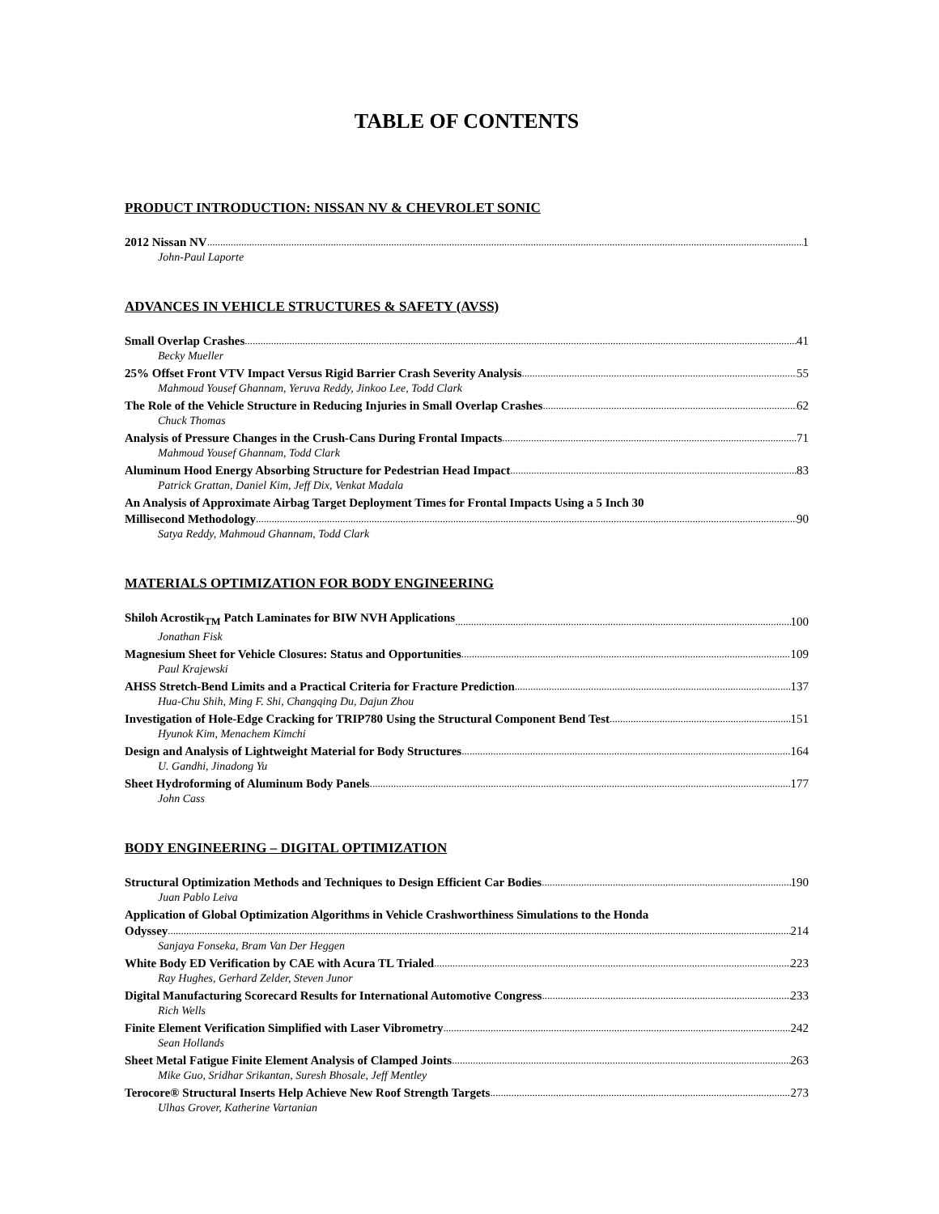TABLE OF CONTENTS
PRODUCT INTRODUCTION: NISSAN NV & CHEVROLET SONIC
2012 Nissan NV 1
John-Paul Laporte
ADVANCES IN VEHICLE STRUCTURES & SAFETY (AVSS)
Small Overlap Crashes 41
Becky Mueller
25% Offset Front VTV Impact Versus Rigid Barrier Crash Severity Analysis 55
Mahmoud Yousef Ghannam, Yeruva Reddy, Jinkoo Lee, Todd Clark
The Role of the Vehicle Structure in Reducing Injuries in Small Overlap Crashes 62
Chuck Thomas
Analysis of Pressure Changes in the Crush-Cans During Frontal Impacts 71
Mahmoud Yousef Ghannam, Todd Clark
Aluminum Hood Energy Absorbing Structure for Pedestrian Head Impact 83
Patrick Grattan, Daniel Kim, Jeff Dix, Venkat Madala
An Analysis of Approximate Airbag Target Deployment Times for Frontal Impacts Using a 5 Inch 30
Millisecond Methodology 90
Satya Reddy, Mahmoud Ghannam, Todd Clark
MATERIALS OPTIMIZATION FOR BODY ENGINEERING
Shiloh Acrostik<sub>TM</sub> Patch Laminates for BIW NVH Applications 100
Jonathan Fisk
Magnesium Sheet for Vehicle Closures: Status and Opportunities 109
Paul Krajewski
AHSS Stretch-Bend Limits and a Practical Criteria for Fracture Prediction 137
Hua-Chu Shih, Ming F. Shi, Changqing Du, Dajun Zhou
Investigation of Hole-Edge Cracking for TRIP780 Using the Structural Component Bend Test 151
Hyunok Kim, Menachem Kimchi
Design and Analysis of Lightweight Material for Body Structures 164
U. Gandhi, Jinadong Yu
Sheet Hydroforming of Aluminum Body Panels 177
John Cass
BODY ENGINEERING – DIGITAL OPTIMIZATION
Structural Optimization Methods and Techniques to Design Efficient Car Bodies 190
Juan Pablo Leiva
Application of Global Optimization Algorithms in Vehicle Crashworthiness Simulations to the Honda
Odyssey 214
Sanjaya Fonseka, Bram Van Der Heggen
White Body ED Verification by CAE with Acura TL Trialed 223
Ray Hughes, Gerhard Zelder, Steven Junor
Digital Manufacturing Scorecard Results for International Automotive Congress 233
Rich Wells
Finite Element Verification Simplified with Laser Vibrometry 242
Sean Hollands
Sheet Metal Fatigue Finite Element Analysis of Clamped Joints 263
Mike Guo, Sridhar Srikantan, Suresh Bhosale, Jeff Mentley
Terocore® Structural Inserts Help Achieve New Roof Strength Targets 273
Ulhas Grover, Katherine Vartanian